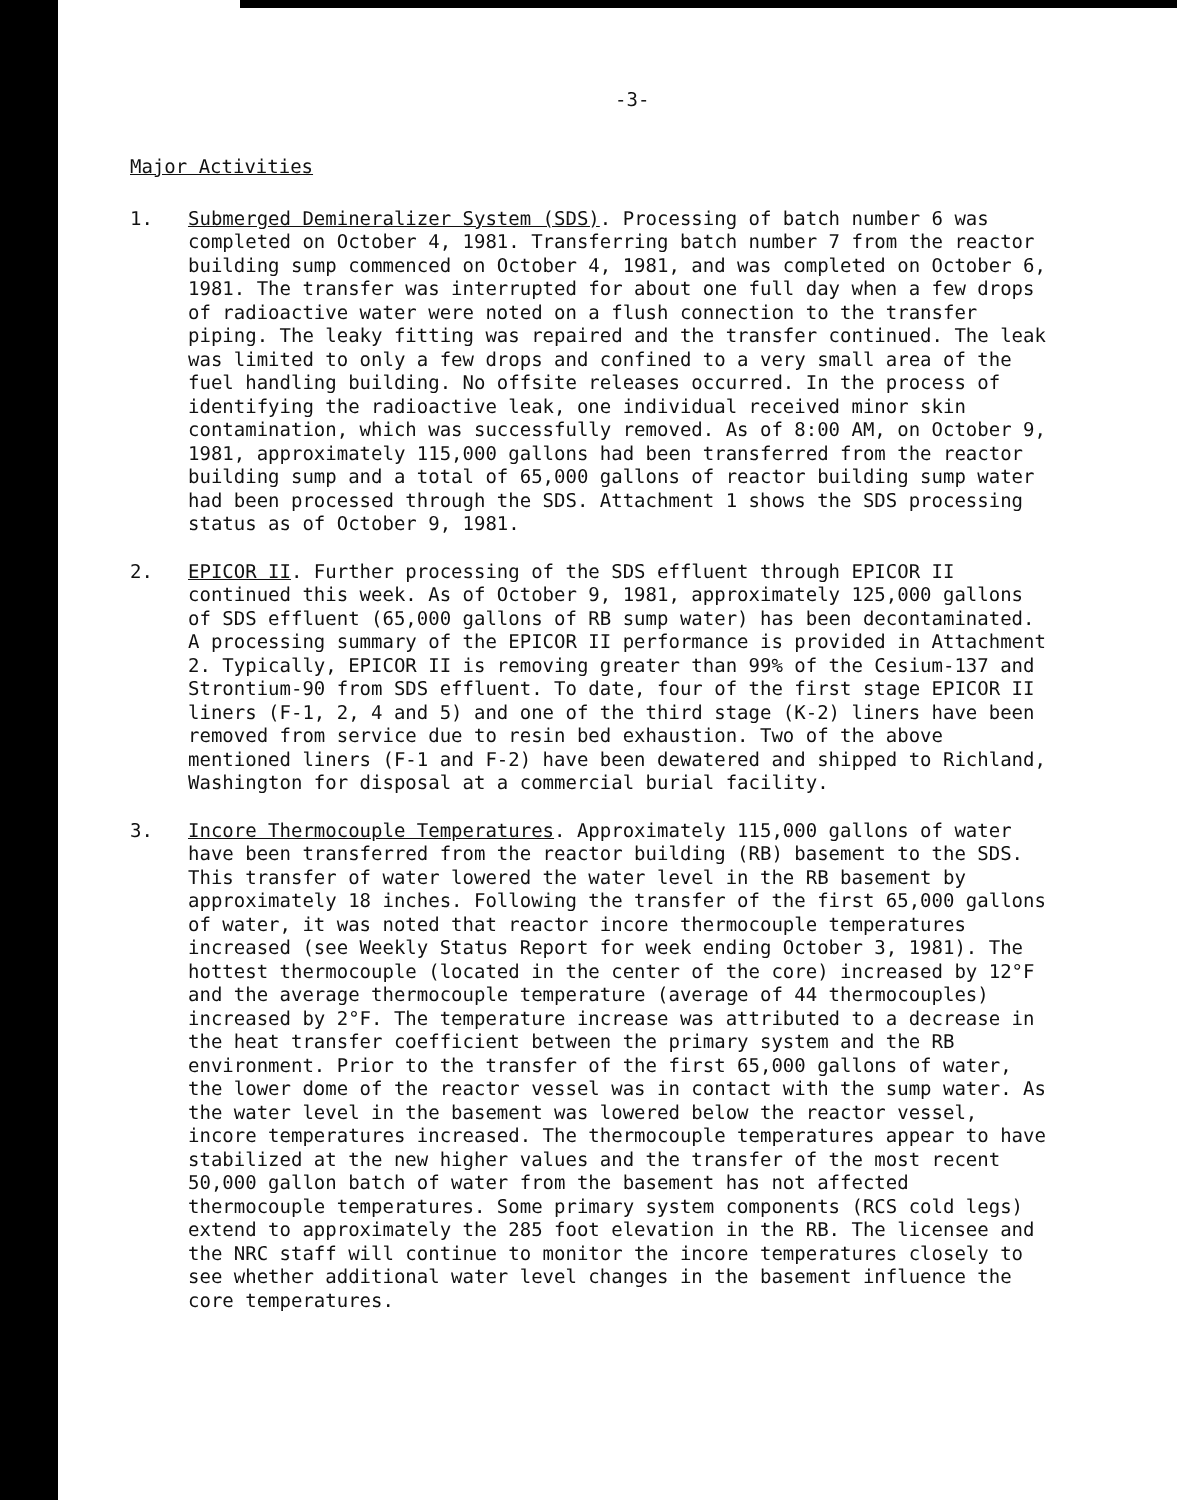-3-
Major Activities
1. Submerged Demineralizer System (SDS). Processing of batch number 6 was completed on October 4, 1981. Transferring batch number 7 from the reactor building sump commenced on October 4, 1981, and was completed on October 6, 1981. The transfer was interrupted for about one full day when a few drops of radioactive water were noted on a flush connection to the transfer piping. The leaky fitting was repaired and the transfer continued. The leak was limited to only a few drops and confined to a very small area of the fuel handling building. No offsite releases occurred. In the process of identifying the radioactive leak, one individual received minor skin contamination, which was successfully removed. As of 8:00 AM, on October 9, 1981, approximately 115,000 gallons had been transferred from the reactor building sump and a total of 65,000 gallons of reactor building sump water had been processed through the SDS. Attachment 1 shows the SDS processing status as of October 9, 1981.
2. EPICOR II. Further processing of the SDS effluent through EPICOR II continued this week. As of October 9, 1981, approximately 125,000 gallons of SDS effluent (65,000 gallons of RB sump water) has been decontaminated. A processing summary of the EPICOR II performance is provided in Attachment 2. Typically, EPICOR II is removing greater than 99% of the Cesium-137 and Strontium-90 from SDS effluent. To date, four of the first stage EPICOR II liners (F-1, 2, 4 and 5) and one of the third stage (K-2) liners have been removed from service due to resin bed exhaustion. Two of the above mentioned liners (F-1 and F-2) have been dewatered and shipped to Richland, Washington for disposal at a commercial burial facility.
3. Incore Thermocouple Temperatures. Approximately 115,000 gallons of water have been transferred from the reactor building (RB) basement to the SDS. This transfer of water lowered the water level in the RB basement by approximately 18 inches. Following the transfer of the first 65,000 gallons of water, it was noted that reactor incore thermocouple temperatures increased (see Weekly Status Report for week ending October 3, 1981). The hottest thermocouple (located in the center of the core) increased by 12°F and the average thermocouple temperature (average of 44 thermocouples) increased by 2°F. The temperature increase was attributed to a decrease in the heat transfer coefficient between the primary system and the RB environment. Prior to the transfer of the first 65,000 gallons of water, the lower dome of the reactor vessel was in contact with the sump water. As the water level in the basement was lowered below the reactor vessel, incore temperatures increased. The thermocouple temperatures appear to have stabilized at the new higher values and the transfer of the most recent 50,000 gallon batch of water from the basement has not affected thermocouple temperatures. Some primary system components (RCS cold legs) extend to approximately the 285 foot elevation in the RB. The licensee and the NRC staff will continue to monitor the incore temperatures closely to see whether additional water level changes in the basement influence the core temperatures.